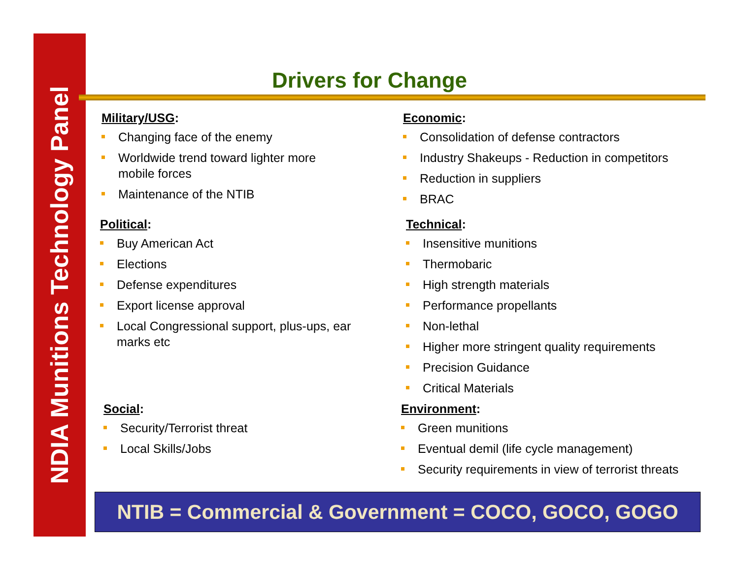NDIA Munitions Technology Panel
Drivers for Change
Military/USG:
Changing face of the enemy
Worldwide trend toward lighter more mobile forces
Maintenance of the NTIB
Political:
Buy American Act
Elections
Defense expenditures
Export license approval
Local Congressional support, plus-ups, ear marks etc
Social:
Security/Terrorist threat
Local Skills/Jobs
Economic:
Consolidation of defense contractors
Industry Shakeups - Reduction in competitors
Reduction in suppliers
BRAC
Technical:
Insensitive munitions
Thermobaric
High strength materials
Performance propellants
Non-lethal
Higher more stringent quality requirements
Precision Guidance
Critical Materials
Environment:
Green munitions
Eventual demil (life cycle management)
Security requirements in view of terrorist threats
NTIB = Commercial & Government = COCO, GOCO, GOGO